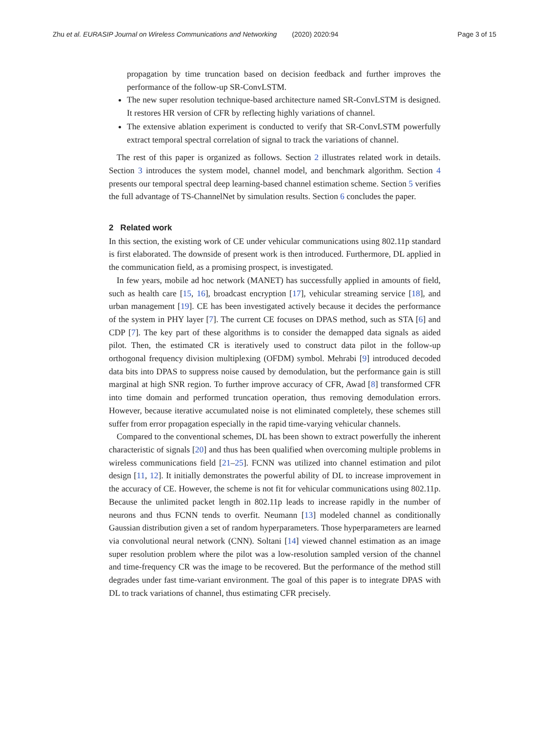Zhu et al. EURASIP Journal on Wireless Communications and Networking (2020) 2020:94 Page 3 of 15
propagation by time truncation based on decision feedback and further improves the performance of the follow-up SR-ConvLSTM.
The new super resolution technique-based architecture named SR-ConvLSTM is designed. It restores HR version of CFR by reflecting highly variations of channel.
The extensive ablation experiment is conducted to verify that SR-ConvLSTM powerfully extract temporal spectral correlation of signal to track the variations of channel.
The rest of this paper is organized as follows. Section 2 illustrates related work in details. Section 3 introduces the system model, channel model, and benchmark algorithm. Section 4 presents our temporal spectral deep learning-based channel estimation scheme. Section 5 verifies the full advantage of TS-ChannelNet by simulation results. Section 6 concludes the paper.
2 Related work
In this section, the existing work of CE under vehicular communications using 802.11p standard is first elaborated. The downside of present work is then introduced. Furthermore, DL applied in the communication field, as a promising prospect, is investigated.
In few years, mobile ad hoc network (MANET) has successfully applied in amounts of field, such as health care [15, 16], broadcast encryption [17], vehicular streaming service [18], and urban management [19]. CE has been investigated actively because it decides the performance of the system in PHY layer [7]. The current CE focuses on DPAS method, such as STA [6] and CDP [7]. The key part of these algorithms is to consider the demapped data signals as aided pilot. Then, the estimated CR is iteratively used to construct data pilot in the follow-up orthogonal frequency division multiplexing (OFDM) symbol. Mehrabi [9] introduced decoded data bits into DPAS to suppress noise caused by demodulation, but the performance gain is still marginal at high SNR region. To further improve accuracy of CFR, Awad [8] transformed CFR into time domain and performed truncation operation, thus removing demodulation errors. However, because iterative accumulated noise is not eliminated completely, these schemes still suffer from error propagation especially in the rapid time-varying vehicular channels.
Compared to the conventional schemes, DL has been shown to extract powerfully the inherent characteristic of signals [20] and thus has been qualified when overcoming multiple problems in wireless communications field [21–25]. FCNN was utilized into channel estimation and pilot design [11, 12]. It initially demonstrates the powerful ability of DL to increase improvement in the accuracy of CE. However, the scheme is not fit for vehicular communications using 802.11p. Because the unlimited packet length in 802.11p leads to increase rapidly in the number of neurons and thus FCNN tends to overfit. Neumann [13] modeled channel as conditionally Gaussian distribution given a set of random hyperparameters. Those hyperparameters are learned via convolutional neural network (CNN). Soltani [14] viewed channel estimation as an image super resolution problem where the pilot was a low-resolution sampled version of the channel and time-frequency CR was the image to be recovered. But the performance of the method still degrades under fast time-variant environment. The goal of this paper is to integrate DPAS with DL to track variations of channel, thus estimating CFR precisely.